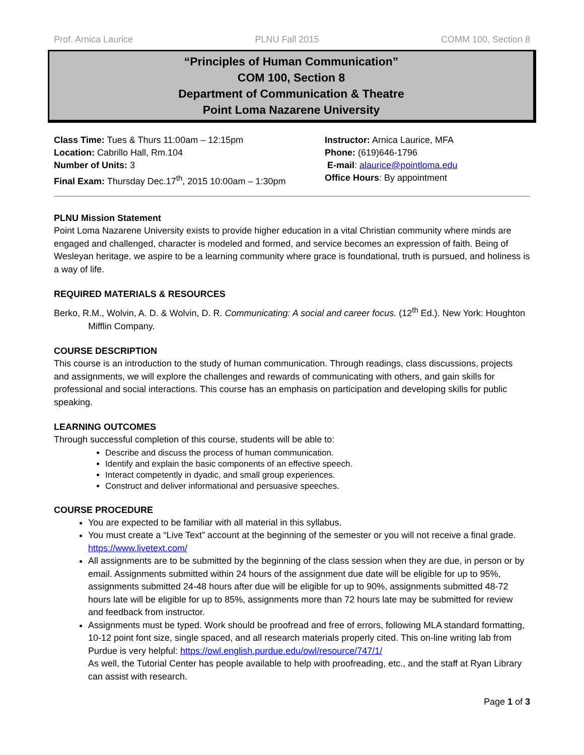Prof. Arnica Laurice PLNU Fall 2015 COMM 100, Section 8
“Principles of Human Communication”
COM 100, Section 8
Department of Communication & Theatre
Point Loma Nazarene University
Class Time: Tues & Thurs 11:00am – 12:15pm
Location: Cabrillo Hall, Rm.104
Number of Units: 3
Final Exam: Thursday Dec.17<sup>th</sup>, 2015 10:00am – 1:30pm
Instructor: Arnica Laurice, MFA
Phone: (619)646-1796
E-mail: alaurice@pointloma.edu
Office Hours: By appointment
PLNU Mission Statement
Point Loma Nazarene University exists to provide higher education in a vital Christian community where minds are engaged and challenged, character is modeled and formed, and service becomes an expression of faith. Being of Wesleyan heritage, we aspire to be a learning community where grace is foundational, truth is pursued, and holiness is a way of life.
REQUIRED MATERIALS & RESOURCES
Berko, R.M., Wolvin, A. D. & Wolvin, D. R. Communicating: A social and career focus. (12<sup>th</sup> Ed.). New York: Houghton Mifflin Company.
COURSE DESCRIPTION
This course is an introduction to the study of human communication. Through readings, class discussions, projects and assignments, we will explore the challenges and rewards of communicating with others, and gain skills for professional and social interactions. This course has an emphasis on participation and developing skills for public speaking.
LEARNING OUTCOMES
Through successful completion of this course, students will be able to:
Describe and discuss the process of human communication.
Identify and explain the basic components of an effective speech.
Interact competently in dyadic, and small group experiences.
Construct and deliver informational and persuasive speeches.
COURSE PROCEDURE
You are expected to be familiar with all material in this syllabus.
You must create a “Live Text” account at the beginning of the semester or you will not receive a final grade. https://www.livetext.com/
All assignments are to be submitted by the beginning of the class session when they are due, in person or by email. Assignments submitted within 24 hours of the assignment due date will be eligible for up to 95%, assignments submitted 24-48 hours after due will be eligible for up to 90%, assignments submitted 48-72 hours late will be eligible for up to 85%, assignments more than 72 hours late may be submitted for review and feedback from instructor.
Assignments must be typed. Work should be proofread and free of errors, following MLA standard formatting, 10-12 point font size, single spaced, and all research materials properly cited. This on-line writing lab from Purdue is very helpful: https://owl.english.purdue.edu/owl/resource/747/1/
As well, the Tutorial Center has people available to help with proofreading, etc., and the staff at Ryan Library can assist with research.
Page 1 of 3